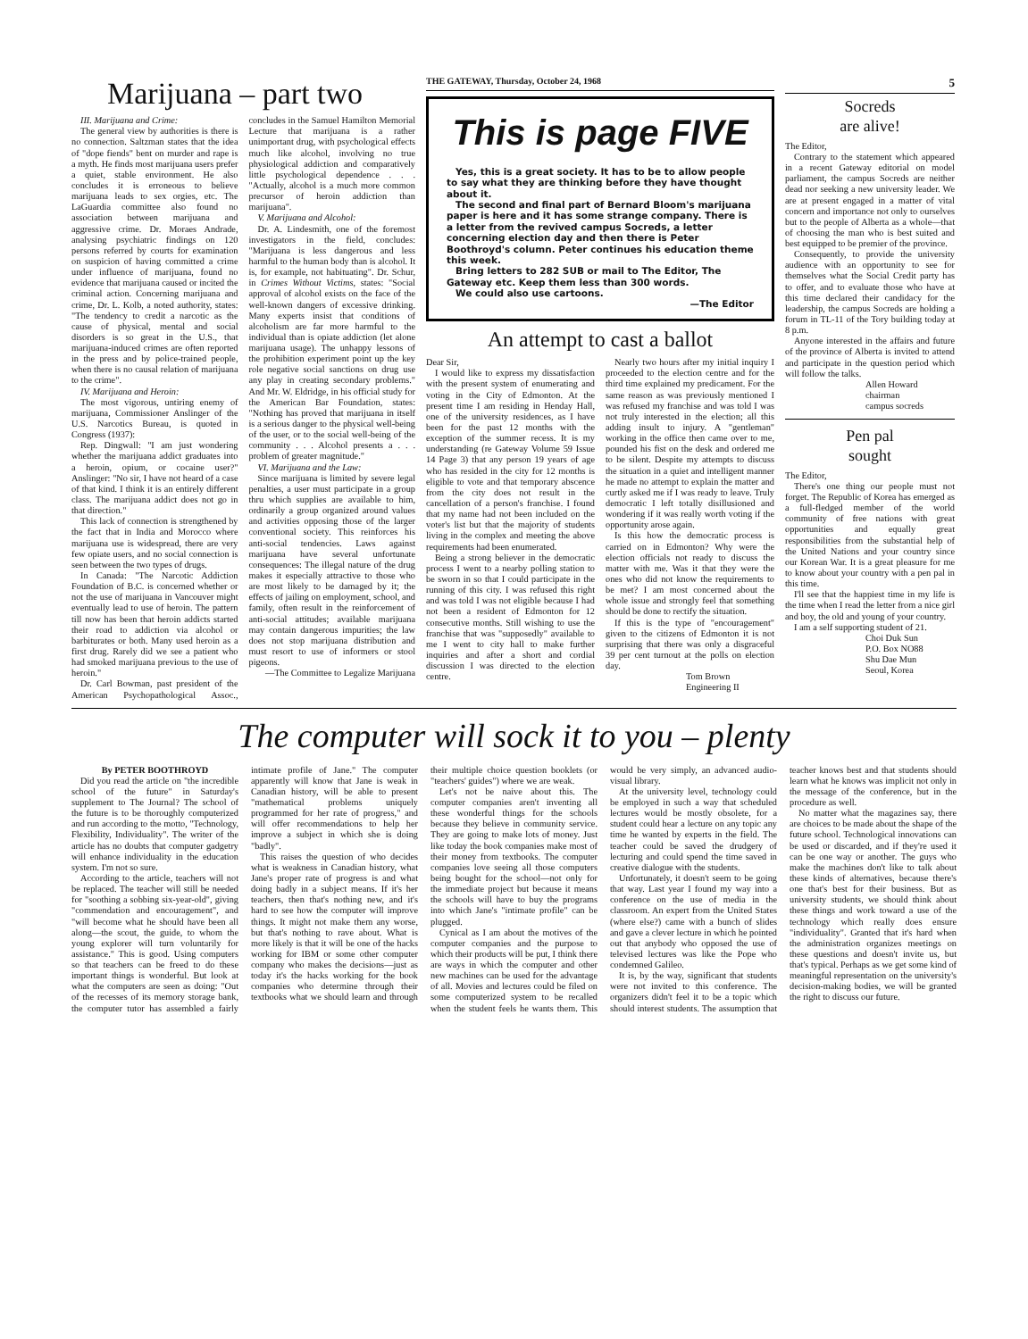Marijuana – part two
III. Marijuana and Crime:
The general view by authorities is there is no connection. Saltzman states that the idea of "dope fiends" bent on murder and rape is a myth. He finds most marijuana users prefer a quiet, stable environment. He also concludes it is erroneous to believe marijuana leads to sex orgies, etc. The LaGuardia committee also found no association between marijuana and aggressive crime. Dr. Moraes Andrade, analysing psychiatric findings on 120 persons referred by courts for examination on suspicion of having committed a crime under influence of marijuana, found no evidence that marijuana caused or incited the criminal action. Concerning marijuana and crime, Dr. L. Kolb, a noted authority, states: "The tendency to credit a narcotic as the cause of physical, mental and social disorders is so great in the U.S., that marijuana-induced crimes are often reported in the press and by police-trained people, when there is no causal relation of marijuana to the crime".
IV. Marijuana and Heroin:
The most vigorous, untiring enemy of marijuana, Commissioner Anslinger of the U.S. Narcotics Bureau, is quoted in Congress (1937):
Rep. Dingwall: "I am just wondering whether the marijuana addict graduates into a heroin, opium, or cocaine user?" Anslinger: "No sir, I have not heard of a case of that kind. I think it is an entirely different class. The marijuana addict does not go in that direction."
This lack of connection is strengthened by the fact that in India and Morocco where marijuana use is widespread, there are very few opiate users, and no social connection is seen between the two types of drugs.
In Canada: "The Narcotic Addiction Foundation of B.C. is concerned whether or not the use of marijuana in Vancouver might eventually lead to use of heroin. The pattern till now has been that heroin addicts started their road to addiction via alcohol or barbiturates or both. Many used heroin as a first drug. Rarely did we see a patient who had smoked marijuana previous to the use of heroin."
Dr. Carl Bowman, past president of the American Psychopathological Assoc., concludes in the Samuel Hamilton Memorial Lecture that marijuana is a rather unimportant drug, with psychological effects much like alcohol, involving no true physiological addiction and comparatively little psychological dependence . . . "Actually, alcohol is a much more common precursor of heroin addiction than marijuana".
V. Marijuana and Alcohol:
Dr. A. Lindesmith, one of the foremost investigators in the field, concludes: "Marijuana is less dangerous and less harmful to the human body than is alcohol. It is, for example, not habituating". Dr. Schur, in Crimes Without Victims, states: "Social approval of alcohol exists on the face of the well-known dangers of excessive drinking. Many experts insist that conditions of alcoholism are far more harmful to the individual than is opiate addiction (let alone marijuana usage). The unhappy lessons of the prohibition experiment point up the key role negative social sanctions on drug use any play in creating secondary problems." And Mr. W. Eldridge, in his official study for the American Bar Foundation, states: "Nothing has proved that marijuana in itself is a serious danger to the physical well-being of the user, or to the social well-being of the community . . . Alcohol presents a . . . problem of greater magnitude."
VI. Marijuana and the Law:
Since marijuana is limited by severe legal penalties, a user must participate in a group thru which supplies are available to him, ordinarily a group organized around values and activities opposing those of the larger conventional society. This reinforces his anti-social tendencies. Laws against marijuana have several unfortunate consequences: The illegal nature of the drug makes it especially attractive to those who are most likely to be damaged by it; the effects of jailing on employment, school, and family, often result in the reinforcement of anti-social attitudes; available marijuana may contain dangerous impurities; the law does not stop marijuana distribution and must resort to use of informers or stool pigeons.
—The Committee to Legalize Marijuana
THE GATEWAY, Thursday, October 24, 1968
This is page FIVE
Yes, this is a great society. It has to be to allow people to say what they are thinking before they have thought about it.
The second and final part of Bernard Bloom's marijuana paper is here and it has some strange company. There is a letter from the revived campus Socreds, a letter concerning election day and then there is Peter Boothroyd's column. Peter continues his education theme this week.
Bring letters to 282 SUB or mail to The Editor, The Gateway etc. Keep them less than 300 words.
We could also use cartoons.
—The Editor
An attempt to cast a ballot
Dear Sir,
I would like to express my dissatisfaction with the present system of enumerating and voting in the City of Edmonton. At the present time I am residing in Henday Hall, one of the university residences, as I have been for the past 12 months with the exception of the summer recess. It is my understanding (re Gateway Volume 59 Issue 14 Page 3) that any person 19 years of age who has resided in the city for 12 months is eligible to vote and that temporary abscence from the city does not result in the cancellation of a person's franchise. I found that my name had not been included on the voter's list but that the majority of students living in the complex and meeting the above requirements had been enumerated.
Being a strong believer in the democratic process I went to a nearby polling station to be sworn in so that I could participate in the running of this city. I was refused this right and was told I was not eligible because I had not been a resident of Edmonton for 12 consecutive months. Still wishing to use the franchise that was "supposedly" available to me I went to city hall to make further inquiries and after a short and cordial discussion I was directed to the election centre.
Nearly two hours after my initial inquiry I proceeded to the election centre and for the third time explained my predicament. For the same reason as was previously mentioned I was refused my franchise and was told I was not truly interested in the election; all this adding insult to injury. A "gentleman" working in the office then came over to me, pounded his fist on the desk and ordered me to be silent. Despite my attempts to discuss the situation in a quiet and intelligent manner he made no attempt to explain the matter and curtly asked me if I was ready to leave. Truly democratic I left totally disillusioned and wondering if it was really worth voting if the opportunity arose again.
Is this how the democratic process is carried on in Edmonton? Why were the election officials not ready to discuss the matter with me. Was it that they were the ones who did not know the requirements to be met? I am most concerned about the whole issue and strongly feel that something should be done to rectify the situation.
If this is the type of "encouragement" given to the citizens of Edmonton it is not surprising that there was only a disgraceful 39 per cent turnout at the polls on election day.
Tom Brown
Engineering II
5
Socreds
are alive!
The Editor,
Contrary to the statement which appeared in a recent Gateway editorial on model parliament, the campus Socreds are neither dead nor seeking a new university leader. We are at present engaged in a matter of vital concern and importance not only to ourselves but to the people of Alberta as a whole—that of choosing the man who is best suited and best equipped to be premier of the province.
Consequently, to provide the university audience with an opportunity to see for themselves what the Social Credit party has to offer, and to evaluate those who have at this time declared their candidacy for the leadership, the campus Socreds are holding a forum in TL-11 of the Tory building today at 8 p.m.
Anyone interested in the affairs and future of the province of Alberta is invited to attend and participate in the question period which will follow the talks.
Allen Howard
chairman
campus socreds
Pen pal
sought
The Editor,
There's one thing our people must not forget. The Republic of Korea has emerged as a full-fledged member of the world community of free nations with great opportunities and equally great responsibilities from the substantial help of the United Nations and your country since our Korean War. It is a great pleasure for me to know about your country with a pen pal in this time.
I'll see that the happiest time in my life is the time when I read the letter from a nice girl and boy, the old and young of your country.
I am a self supporting student of 21.
Choi Duk Sun
P.O. Box NO88
Shu Dae Mun
Seoul, Korea
The computer will sock it to you – plenty
By PETER BOOTHROYD
Did you read the article on "the incredible school of the future" in Saturday's supplement to The Journal? The school of the future is to be thoroughly computerized and run according to the motto, "Technology, Flexibility, Individuality". The writer of the article has no doubts that computer gadgetry will enhance individuality in the education system. I'm not so sure.
According to the article, teachers will not be replaced. The teacher will still be needed for "soothing a sobbing six-year-old", giving "commendation and encouragement", and "will become what he should have been all along—the scout, the guide, to whom the young explorer will turn voluntarily for assistance." This is good. Using computers so that teachers can be freed to do these important things is wonderful. But look at what the computers are seen as doing: "Out of the recesses of its memory storage bank, the computer tutor has assembled a fairly intimate profile of Jane." The computer apparently will know that Jane is weak in Canadian history, will be able to present "mathematical problems uniquely programmed for her rate of progress," and will offer recommendations to help her improve a subject in which she is doing "badly".
This raises the question of who decides what is weakness in Canadian history, what Jane's proper rate of progress is and what doing badly in a subject means. If it's her teachers, then that's nothing new, and it's hard to see how the computer will improve things. It might not make them any worse, but that's nothing to rave about. What is more likely is that it will be one of the hacks working for IBM or some other computer company who makes the decisions—just as today it's the hacks working for the book companies who determine through their textbooks what we should learn and through their multiple choice question booklets (or "teachers' guides") where we are weak.
Let's not be naive about this. The computer companies aren't inventing all these wonderful things for the schools because they believe in community service. They are going to make lots of money. Just like today the book companies make most of their money from textbooks. The computer companies love seeing all those computers being bought for the school—not only for the immediate project but because it means the schools will have to buy the programs into which Jane's "intimate profile" can be plugged.
Cynical as I am about the motives of the computer companies and the purpose to which their products will be put, I think there are ways in which the computer and other new machines can be used for the advantage of all. Movies and lectures could be filed on some computerized system to be recalled when the student feels he wants them. This would be very simply, an advanced audio-visual library.
At the university level, technology could be employed in such a way that scheduled lectures would be mostly obsolete, for a student could hear a lecture on any topic any time he wanted by experts in the field. The teacher could be saved the drudgery of lecturing and could spend the time saved in creative dialogue with the students.
Unfortunately, it doesn't seem to be going that way. Last year I found my way into a conference on the use of media in the classroom. An expert from the United States (where else?) came with a bunch of slides and gave a clever lecture in which he pointed out that anybody who opposed the use of televised lectures was like the Pope who condemned Galileo.
It is, by the way, significant that students were not invited to this conference. The organizers didn't feel it to be a topic which should interest students. The assumption that teacher knows best and that students should learn what he knows was implicit not only in the message of the conference, but in the procedure as well.
No matter what the magazines say, there are choices to be made about the shape of the future school. Technological innovations can be used or discarded, and if they're used it can be one way or another. The guys who make the machines don't like to talk about these kinds of alternatives, because there's one that's best for their business. But as university students, we should think about these things and work toward a use of the technology which really does ensure "individuality". Granted that it's hard when the administration organizes meetings on these questions and doesn't invite us, but that's typical. Perhaps as we get some kind of meaningful representation on the university's decision-making bodies, we will be granted the right to discuss our future.